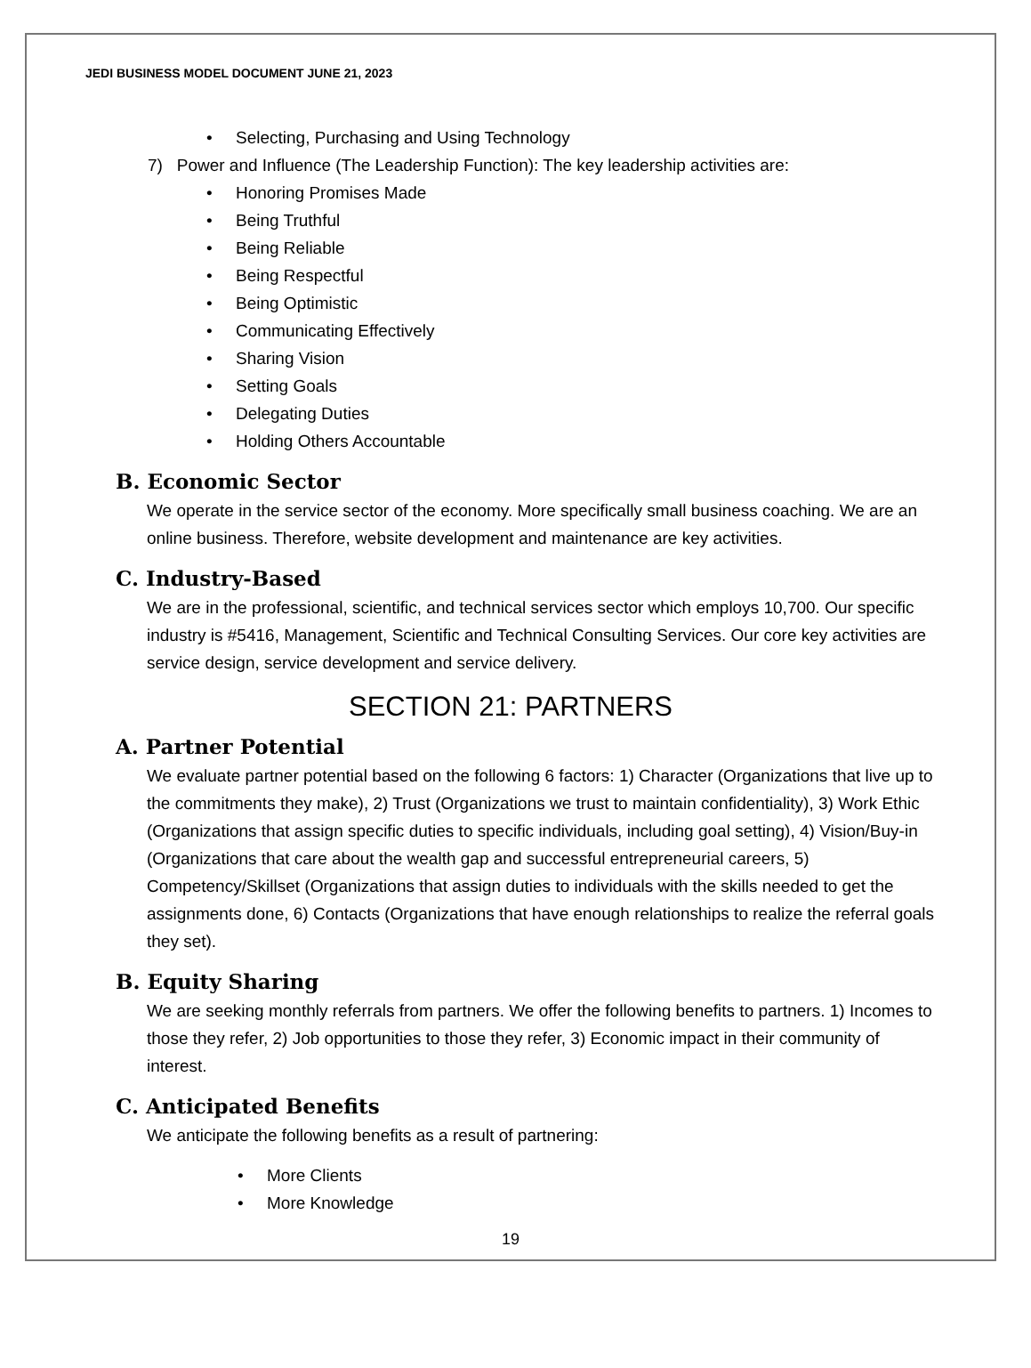JEDI BUSINESS MODEL DOCUMENT JUNE 21, 2023
• Selecting, Purchasing and Using Technology
7) Power and Influence (The Leadership Function): The key leadership activities are:
• Honoring Promises Made
• Being Truthful
• Being Reliable
• Being Respectful
• Being Optimistic
• Communicating Effectively
• Sharing Vision
• Setting Goals
• Delegating Duties
• Holding Others Accountable
B. Economic Sector
We operate in the service sector of the economy. More specifically small business coaching. We are an online business. Therefore, website development and maintenance are key activities.
C. Industry-Based
We are in the professional, scientific, and technical services sector which employs 10,700. Our specific industry is #5416, Management, Scientific and Technical Consulting Services. Our core key activities are service design, service development and service delivery.
SECTION 21: PARTNERS
A. Partner Potential
We evaluate partner potential based on the following 6 factors: 1) Character (Organizations that live up to the commitments they make), 2) Trust (Organizations we trust to maintain confidentiality), 3) Work Ethic (Organizations that assign specific duties to specific individuals, including goal setting), 4) Vision/Buy-in (Organizations that care about the wealth gap and successful entrepreneurial careers, 5) Competency/Skillset (Organizations that assign duties to individuals with the skills needed to get the assignments done, 6) Contacts (Organizations that have enough relationships to realize the referral goals they set).
B. Equity Sharing
We are seeking monthly referrals from partners. We offer the following benefits to partners. 1) Incomes to those they refer, 2) Job opportunities to those they refer, 3) Economic impact in their community of interest.
C. Anticipated Benefits
We anticipate the following benefits as a result of partnering:
• More Clients
• More Knowledge
19